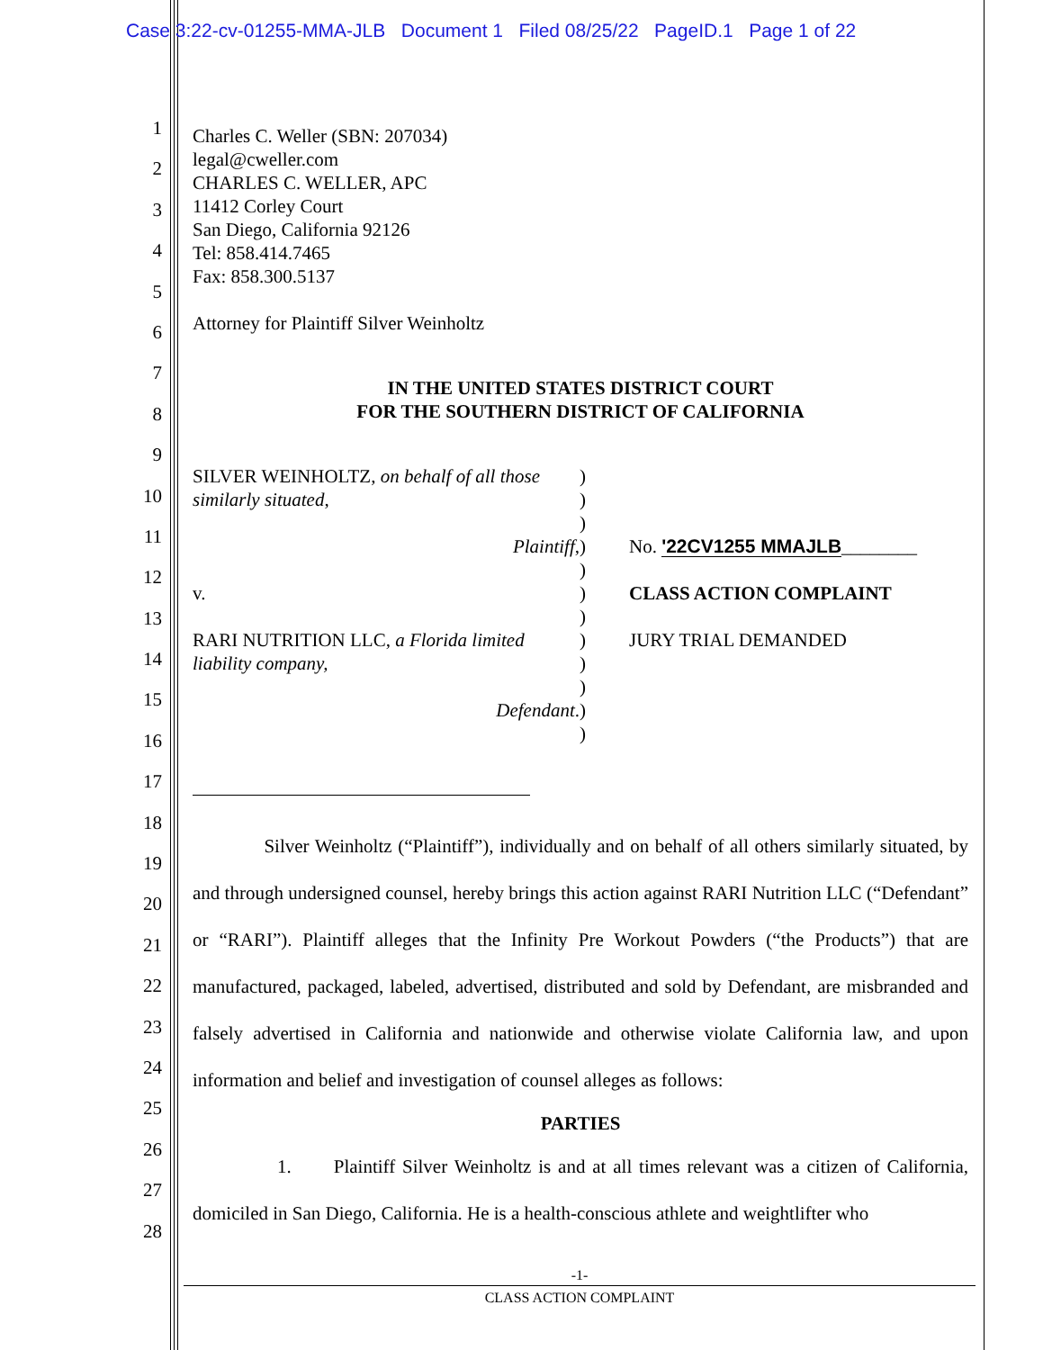Case 3:22-cv-01255-MMA-JLB Document 1 Filed 08/25/22 PageID.1 Page 1 of 22
1
2
3
4
5
6
7
8
9
10
11
12
13
14
15
16
17
18
19
20
21
22
23
24
25
26
27
28
Charles C. Weller (SBN: 207034)
legal@cweller.com
CHARLES C. WELLER, APC
11412 Corley Court
San Diego, California 92126
Tel: 858.414.7465
Fax: 858.300.5137
Attorney for Plaintiff Silver Weinholtz
IN THE UNITED STATES DISTRICT COURT
FOR THE SOUTHERN DISTRICT OF CALIFORNIA
SILVER WEINHOLTZ, on behalf of all those similarly situated,
Plaintiff,
v.
RARI NUTRITION LLC, a Florida limited liability company,
Defendant.
)
)
)
)
)
)
)
)
)
)
)
)
No. '22CV1255 MMAJLB________
CLASS ACTION COMPLAINT
JURY TRIAL DEMANDED
Silver Weinholtz (“Plaintiff”), individually and on behalf of all others similarly situated, by and through undersigned counsel, hereby brings this action against RARI Nutrition LLC (“Defendant” or “RARI”). Plaintiff alleges that the Infinity Pre Workout Powders (“the Products”) that are manufactured, packaged, labeled, advertised, distributed and sold by Defendant, are misbranded and falsely advertised in California and nationwide and otherwise violate California law, and upon information and belief and investigation of counsel alleges as follows:
PARTIES
1. Plaintiff Silver Weinholtz is and at all times relevant was a citizen of California, domiciled in San Diego, California. He is a health-conscious athlete and weightlifter who
-1-
CLASS ACTION COMPLAINT